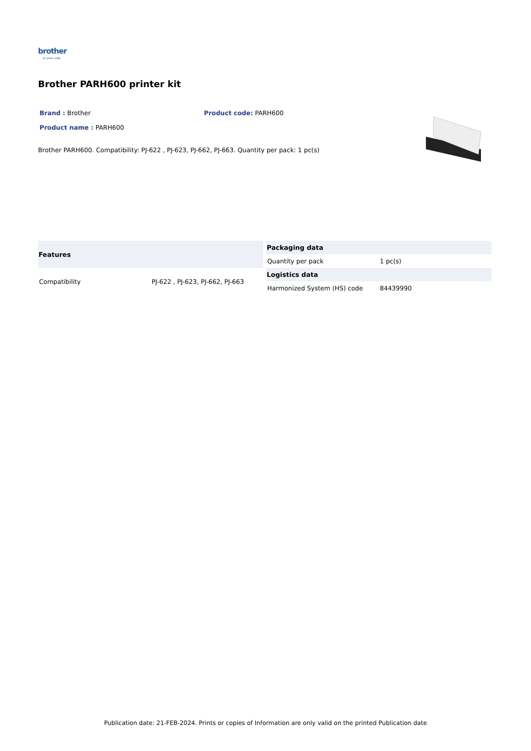brother
at your side
Brother PARH600 printer kit
Brand : Brother Product code: PARH600
Product name : PARH600
Brother PARH600. Compatibility: PJ-622 , PJ-623, PJ-662, PJ-663. Quantity per pack: 1 pc(s)
| Features | |
| --- | --- |
| Compatibility | PJ-622 , PJ-623, PJ-662, PJ-663 |
| Packaging data | |
| --- | --- |
| Quantity per pack | 1 pc(s) |
| Logistics data | |
| Harmonized System (HS) code | 84439990 |
Publication date: 21-FEB-2024. Prints or copies of Information are only valid on the printed Publication date